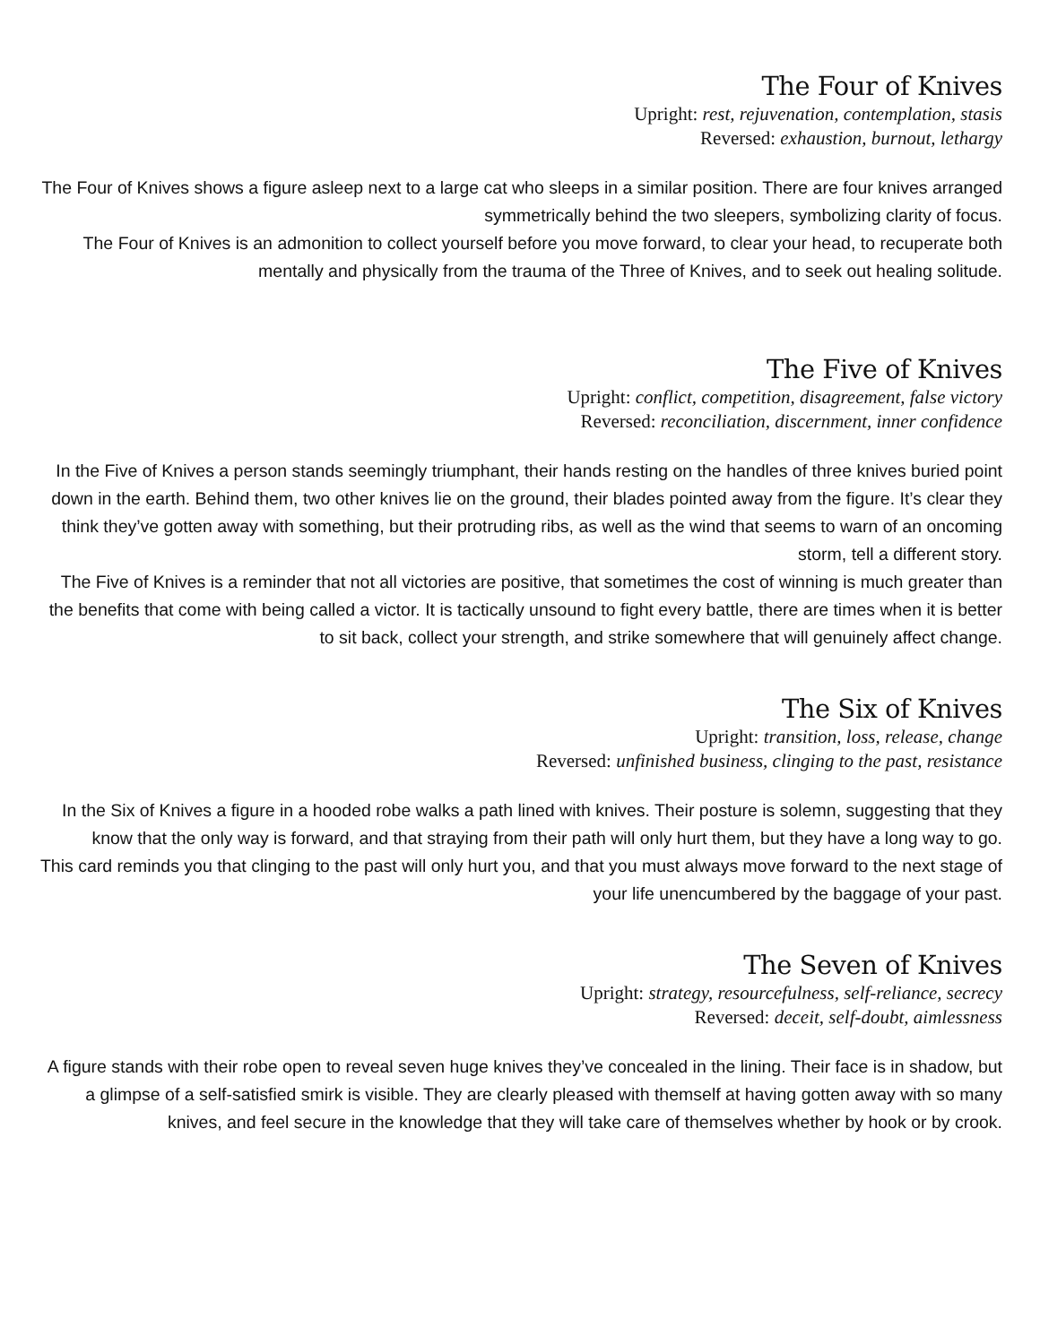The Four of Knives
Upright: rest, rejuvenation, contemplation, stasis
Reversed: exhaustion, burnout, lethargy
The Four of Knives shows a figure asleep next to a large cat who sleeps in a similar position. There are four knives arranged symmetrically behind the two sleepers, symbolizing clarity of focus.
The Four of Knives is an admonition to collect yourself before you move forward, to clear your head, to recuperate both mentally and physically from the trauma of the Three of Knives, and to seek out healing solitude.
The Five of Knives
Upright: conflict, competition, disagreement, false victory
Reversed: reconciliation, discernment, inner confidence
In the Five of Knives a person stands seemingly triumphant, their hands resting on the handles of three knives buried point down in the earth. Behind them, two other knives lie on the ground, their blades pointed away from the figure. It’s clear they think they’ve gotten away with something, but their protruding ribs, as well as the wind that seems to warn of an oncoming storm, tell a different story.
The Five of Knives is a reminder that not all victories are positive, that sometimes the cost of winning is much greater than the benefits that come with being called a victor. It is tactically unsound to fight every battle, there are times when it is better to sit back, collect your strength, and strike somewhere that will genuinely affect change.
The Six of Knives
Upright: transition, loss, release, change
Reversed: unfinished business, clinging to the past, resistance
In the Six of Knives a figure in a hooded robe walks a path lined with knives. Their posture is solemn, suggesting that they know that the only way is forward, and that straying from their path will only hurt them, but they have a long way to go.
This card reminds you that clinging to the past will only hurt you, and that you must always move forward to the next stage of your life unencumbered by the baggage of your past.
The Seven of Knives
Upright: strategy, resourcefulness, self-reliance, secrecy
Reversed: deceit, self-doubt, aimlessness
A figure stands with their robe open to reveal seven huge knives they’ve concealed in the lining. Their face is in shadow, but a glimpse of a self-satisfied smirk is visible. They are clearly pleased with themself at having gotten away with so many knives, and feel secure in the knowledge that they will take care of themselves whether by hook or by crook.